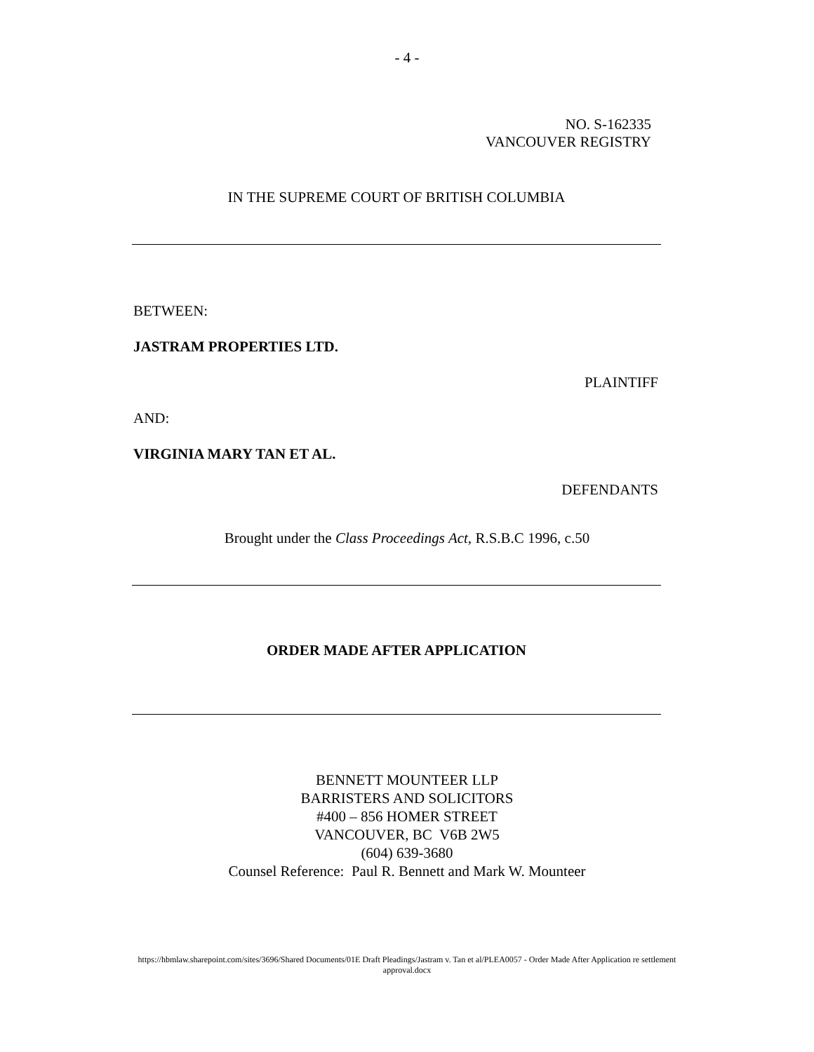- 4 -
NO. S-162335
VANCOUVER REGISTRY
IN THE SUPREME COURT OF BRITISH COLUMBIA
BETWEEN:
JASTRAM PROPERTIES LTD.
PLAINTIFF
AND:
VIRGINIA MARY TAN ET AL.
DEFENDANTS
Brought under the Class Proceedings Act, R.S.B.C 1996, c.50
ORDER MADE AFTER APPLICATION
BENNETT MOUNTEER LLP
BARRISTERS AND SOLICITORS
#400 – 856 HOMER STREET
VANCOUVER, BC V6B 2W5
(604) 639-3680
Counsel Reference: Paul R. Bennett and Mark W. Mounteer
https://hbmlaw.sharepoint.com/sites/3696/Shared Documents/01E Draft Pleadings/Jastram v. Tan et al/PLEA0057 - Order Made After Application re settlement
approval.docx